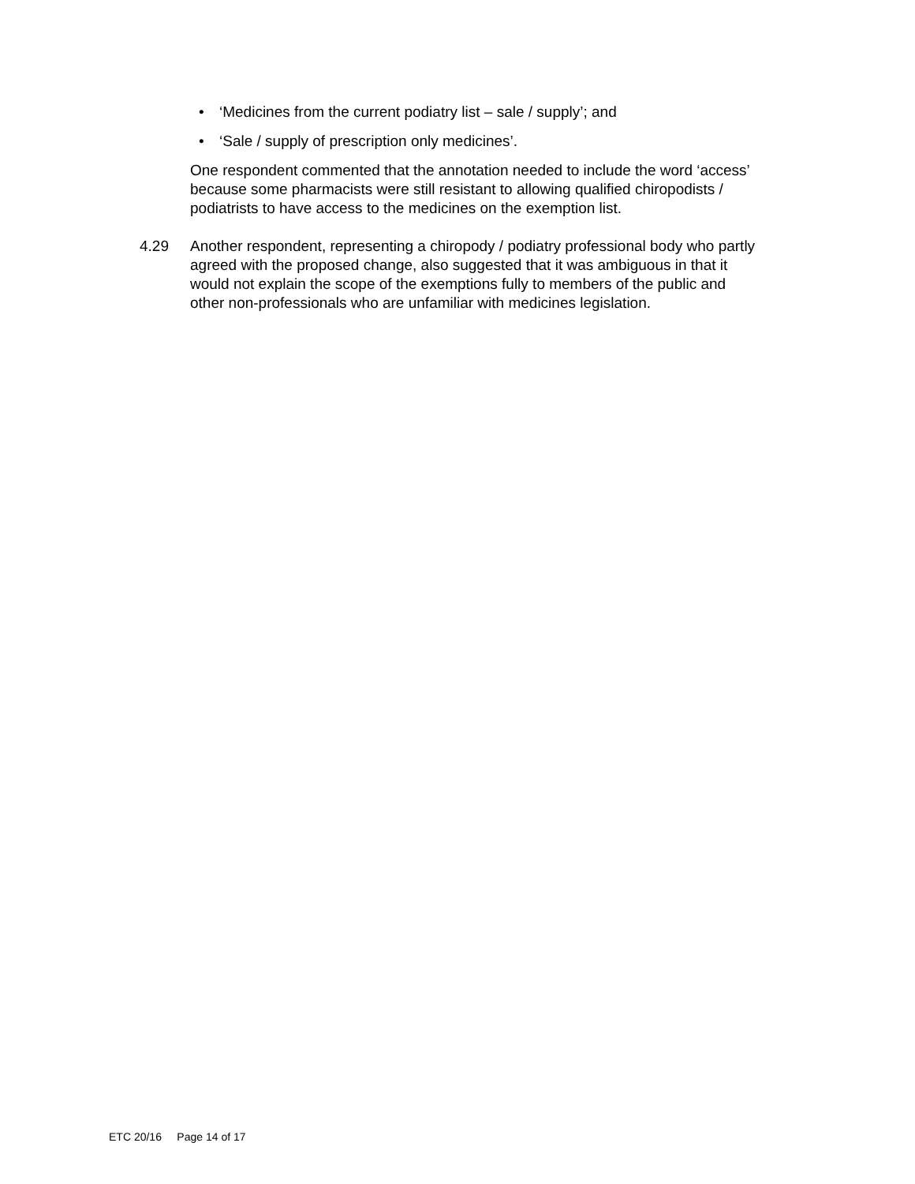• ‘Medicines from the current podiatry list – sale / supply’; and
• ‘Sale / supply of prescription only medicines’.
One respondent commented that the annotation needed to include the word ‘access’ because some pharmacists were still resistant to allowing qualified chiropodists / podiatrists to have access to the medicines on the exemption list.
4.29 Another respondent, representing a chiropody / podiatry professional body who partly agreed with the proposed change, also suggested that it was ambiguous in that it would not explain the scope of the exemptions fully to members of the public and other non-professionals who are unfamiliar with medicines legislation.
ETC 20/16 Page 14 of 17